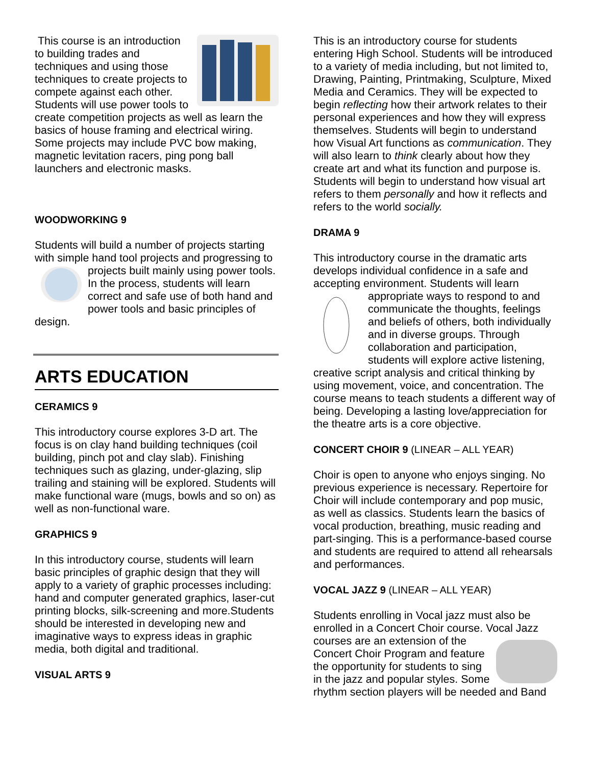This course is an introduction to building trades and techniques and using those techniques to create projects to compete against each other. Students will use power tools to create competition projects as well as learn the basics of house framing and electrical wiring. Some projects may include PVC bow making, magnetic levitation racers, ping pong ball launchers and electronic masks.
WOODWORKING 9
Students will build a number of projects starting with simple hand tool projects and progressing to projects built mainly using power tools. In the process, students will learn correct and safe use of both hand and power tools and basic principles of design.
ARTS EDUCATION
CERAMICS 9
This introductory course explores 3-D art. The focus is on clay hand building techniques (coil building, pinch pot and clay slab). Finishing techniques such as glazing, under-glazing, slip trailing and staining will be explored. Students will make functional ware (mugs, bowls and so on) as well as non-functional ware.
GRAPHICS 9
In this introductory course, students will learn basic principles of graphic design that they will apply to a variety of graphic processes including: hand and computer generated graphics, laser-cut printing blocks, silk-screening and more.Students should be interested in developing new and imaginative ways to express ideas in graphic media, both digital and traditional.
VISUAL ARTS 9
This is an introductory course for students entering High School. Students will be introduced to a variety of media including, but not limited to, Drawing, Painting, Printmaking, Sculpture, Mixed Media and Ceramics. They will be expected to begin reflecting how their artwork relates to their personal experiences and how they will express themselves. Students will begin to understand how Visual Art functions as communication. They will also learn to think clearly about how they create art and what its function and purpose is. Students will begin to understand how visual art refers to them personally and how it reflects and refers to the world socially.
DRAMA 9
This introductory course in the dramatic arts develops individual confidence in a safe and accepting environment. Students will learn appropriate ways to respond to and communicate the thoughts, feelings and beliefs of others, both individually and in diverse groups. Through collaboration and participation, students will explore active listening, creative script analysis and critical thinking by using movement, voice, and concentration. The course means to teach students a different way of being. Developing a lasting love/appreciation for the theatre arts is a core objective.
CONCERT CHOIR 9 (LINEAR – ALL YEAR)
Choir is open to anyone who enjoys singing. No previous experience is necessary. Repertoire for Choir will include contemporary and pop music, as well as classics. Students learn the basics of vocal production, breathing, music reading and part-singing. This is a performance-based course and students are required to attend all rehearsals and performances.
VOCAL JAZZ 9 (LINEAR – ALL YEAR)
Students enrolling in Vocal jazz must also be enrolled in a Concert Choir course. Vocal Jazz courses are an extension of the Concert Choir Program and feature the opportunity for students to sing in the jazz and popular styles. Some rhythm section players will be needed and Band